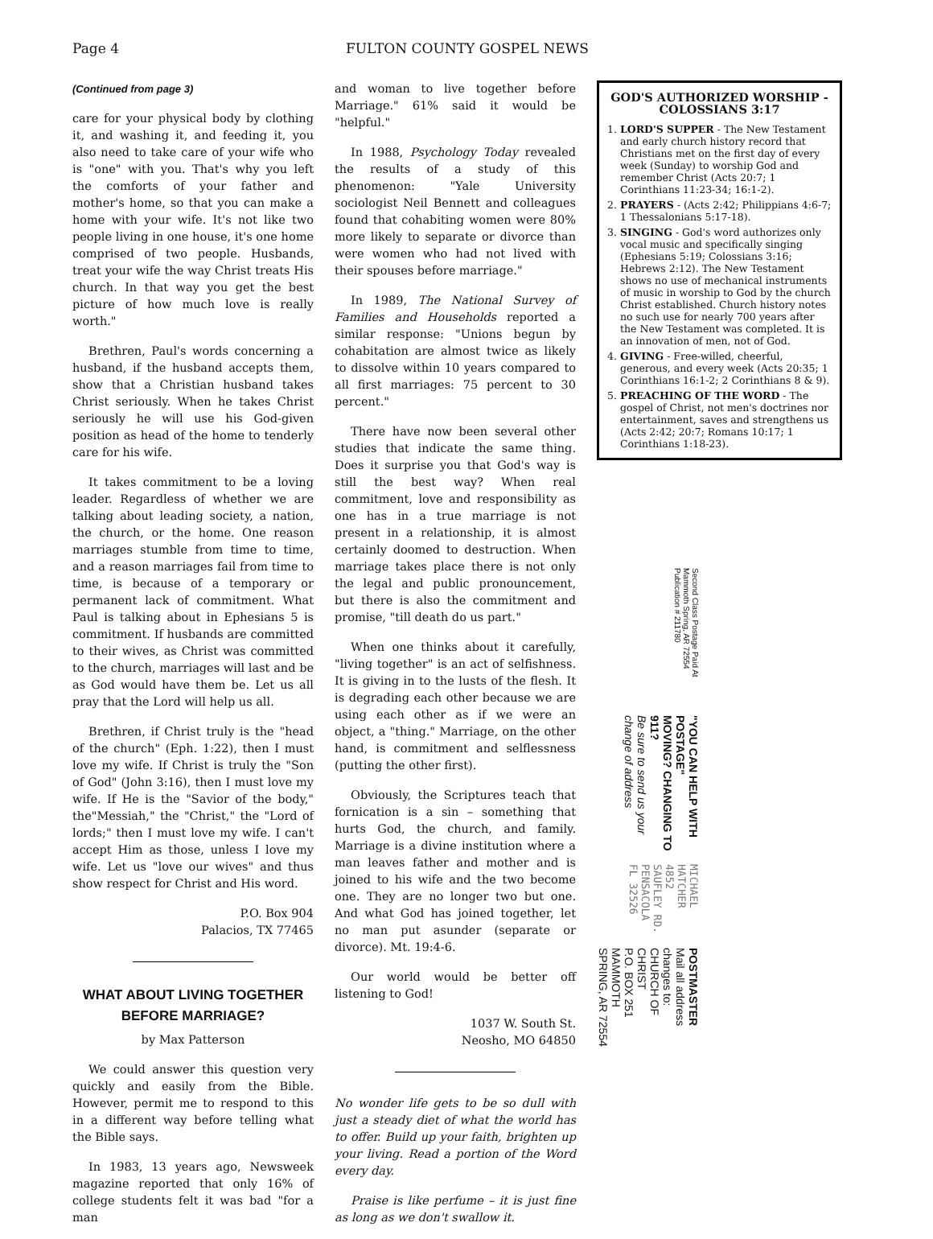Page 4 FULTON COUNTY GOSPEL NEWS
(Continued from page 3)
care for your physical body by clothing it, and washing it, and feeding it, you also need to take care of your wife who is "one" with you. That's why you left the comforts of your father and mother's home, so that you can make a home with your wife. It's not like two people living in one house, it's one home comprised of two people. Husbands, treat your wife the way Christ treats His church. In that way you get the best picture of how much love is really worth."
Brethren, Paul's words concerning a husband, if the husband accepts them, show that a Christian husband takes Christ seriously. When he takes Christ seriously he will use his God-given position as head of the home to tenderly care for his wife.
It takes commitment to be a loving leader. Regardless of whether we are talking about leading society, a nation, the church, or the home. One reason marriages stumble from time to time, and a reason marriages fail from time to time, is because of a temporary or permanent lack of commitment. What Paul is talking about in Ephesians 5 is commitment. If husbands are committed to their wives, as Christ was committed to the church, marriages will last and be as God would have them be. Let us all pray that the Lord will help us all.
Brethren, if Christ truly is the "head of the church" (Eph. 1:22), then I must love my wife. If Christ is truly the "Son of God" (John 3:16), then I must love my wife. If He is the "Savior of the body," the"Messiah," the "Christ," the "Lord of lords;" then I must love my wife. I can't accept Him as those, unless I love my wife. Let us "love our wives" and thus show respect for Christ and His word.
P.O. Box 904
Palacios, TX 77465
WHAT ABOUT LIVING TOGETHER BEFORE MARRIAGE?
by Max Patterson
We could answer this question very quickly and easily from the Bible. However, permit me to respond to this in a different way before telling what the Bible says.
In 1983, 13 years ago, Newsweek magazine reported that only 16% of college students felt it was bad "for a man
and woman to live together before Marriage." 61% said it would be "helpful."
In 1988, Psychology Today revealed the results of a study of this phenomenon: "Yale University sociologist Neil Bennett and colleagues found that cohabiting women were 80% more likely to separate or divorce than were women who had not lived with their spouses before marriage."
In 1989, The National Survey of Families and Households reported a similar response: "Unions begun by cohabitation are almost twice as likely to dissolve within 10 years compared to all first marriages: 75 percent to 30 percent."
There have now been several other studies that indicate the same thing. Does it surprise you that God's way is still the best way? When real commitment, love and responsibility as one has in a true marriage is not present in a relationship, it is almost certainly doomed to destruction. When marriage takes place there is not only the legal and public pronouncement, but there is also the commitment and promise, "till death do us part."
When one thinks about it carefully, "living together" is an act of selfishness. It is giving in to the lusts of the flesh. It is degrading each other because we are using each other as if we were an object, a "thing." Marriage, on the other hand, is commitment and selflessness (putting the other first).
Obviously, the Scriptures teach that fornication is a sin – something that hurts God, the church, and family. Marriage is a divine institution where a man leaves father and mother and is joined to his wife and the two become one. They are no longer two but one. And what God has joined together, let no man put asunder (separate or divorce). Mt. 19:4-6.
Our world would be better off listening to God!
1037 W. South St.
Neosho, MO 64850
No wonder life gets to be so dull with just a steady diet of what the world has to offer. Build up your faith, brighten up your living. Read a portion of the Word every day.
Praise is like perfume – it is just fine as long as we don't swallow it.
GOD'S AUTHORIZED WORSHIP - COLOSSIANS 3:17
1. LORD'S SUPPER - The New Testament and early church history record that Christians met on the first day of every week (Sunday) to worship God and remember Christ (Acts 20:7; 1 Corinthians 11:23-34; 16:1-2).
2. PRAYERS - (Acts 2:42; Philippians 4:6-7; 1 Thessalonians 5:17-18).
3. SINGING - God's word authorizes only vocal music and specifically singing (Ephesians 5:19; Colossians 3:16; Hebrews 2:12). The New Testament shows no use of mechanical instruments of music in worship to God by the church Christ established. Church history notes no such use for nearly 700 years after the New Testament was completed. It is an innovation of men, not of God.
4. GIVING - Free-willed, cheerful, generous, and every week (Acts 20:35; 1 Corinthians 16:1-2; 2 Corinthians 8 & 9).
5. PREACHING OF THE WORD - The gospel of Christ, not men's doctrines nor entertainment, saves and strengthens us (Acts 2:42; 20:7; Romans 10:17; 1 Corinthians 1:18-23).
POSTMASTER
Mail all address changes to:
CHURCH OF CHRIST
P.O. BOX 251
MAMMOTH SPRING, AR 72554
MICHAEL HATCHER
4852 SAUFLEY RD.
PENSACOLA FL 32526
"YOU CAN HELP WITH POSTAGE"
MOVING? CHANGING TO 911?
Be sure to send us your change of address
Second Class Postage Paid At Mammoth Spring, AR 72554
Publication # 211780